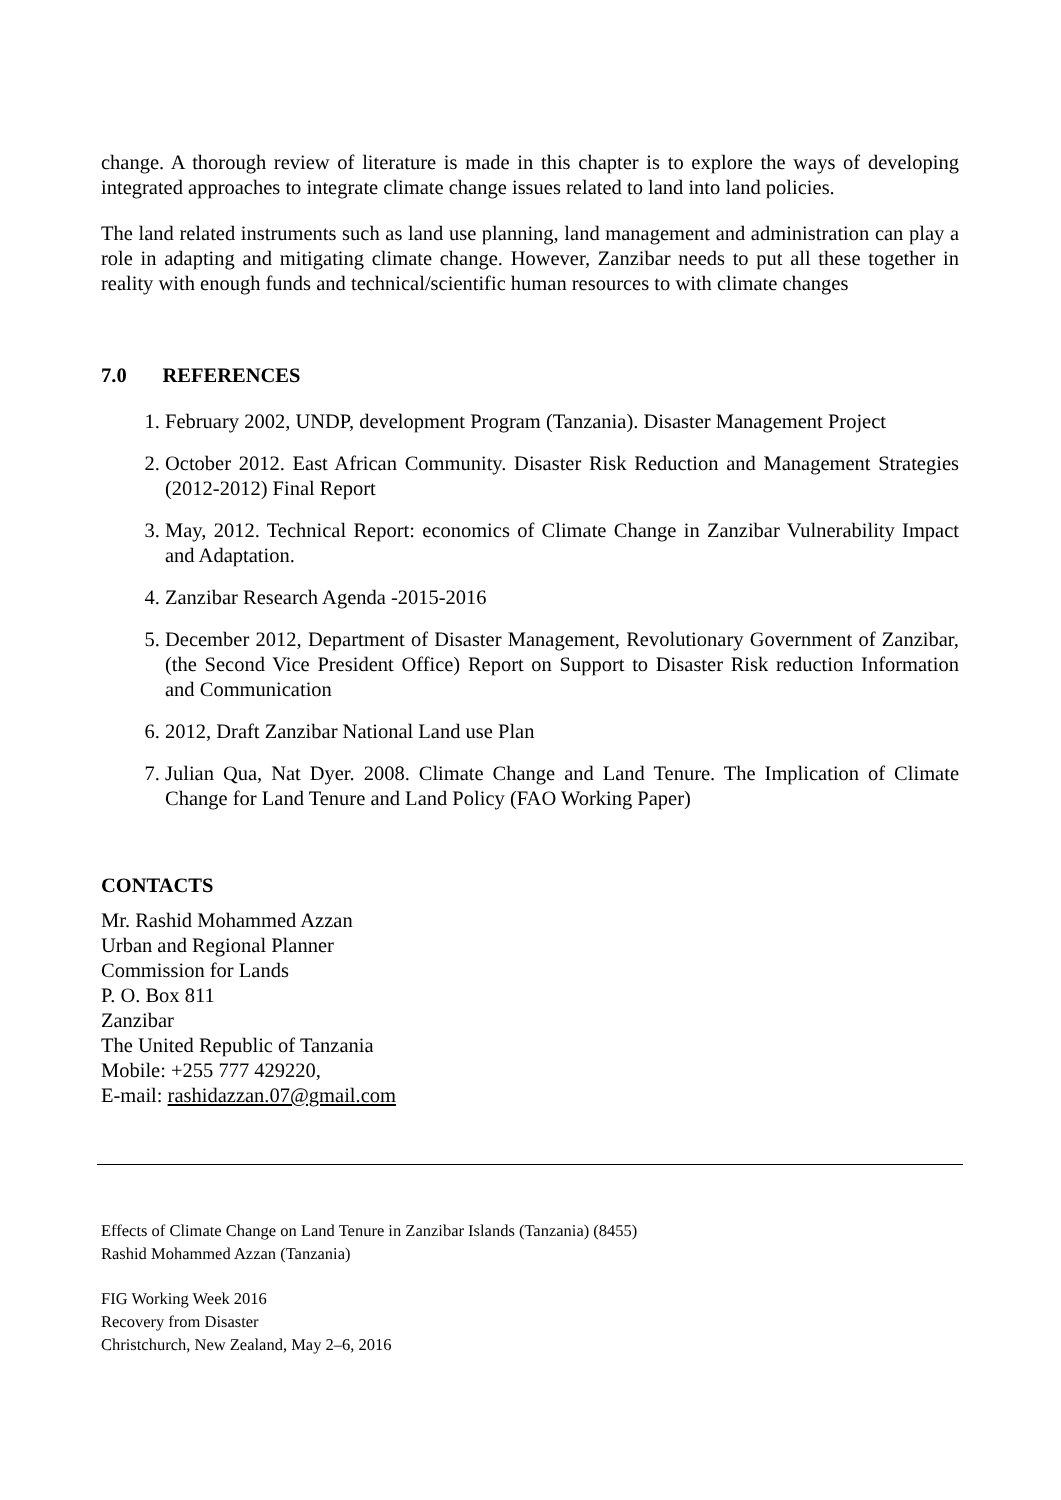change. A thorough review of literature is made in this chapter is to explore the ways of developing integrated approaches to integrate climate change issues related to land into land policies.
The land related instruments such as land use planning, land management and administration can play a role in adapting and mitigating climate change. However, Zanzibar needs to put all these together in reality with enough funds and technical/scientific human resources to with climate changes
7.0 REFERENCES
1. February 2002, UNDP, development Program (Tanzania). Disaster Management Project
2. October 2012. East African Community. Disaster Risk Reduction and Management Strategies (2012-2012) Final Report
3. May, 2012. Technical Report: economics of Climate Change in Zanzibar Vulnerability Impact and Adaptation.
4. Zanzibar Research Agenda -2015-2016
5. December 2012, Department of Disaster Management, Revolutionary Government of Zanzibar, (the Second Vice President Office) Report on Support to Disaster Risk reduction Information and Communication
6. 2012, Draft Zanzibar National Land use Plan
7. Julian Qua, Nat Dyer. 2008. Climate Change and Land Tenure. The Implication of Climate Change for Land Tenure and Land Policy (FAO Working Paper)
CONTACTS
Mr. Rashid Mohammed Azzan
Urban and Regional Planner
Commission for Lands
P. O. Box 811
Zanzibar
The United Republic of Tanzania
Mobile: +255 777 429220,
E-mail: rashidazzan.07@gmail.com
Effects of Climate Change on Land Tenure in Zanzibar Islands (Tanzania) (8455)
Rashid Mohammed Azzan (Tanzania)
FIG Working Week 2016
Recovery from Disaster
Christchurch, New Zealand, May 2–6, 2016